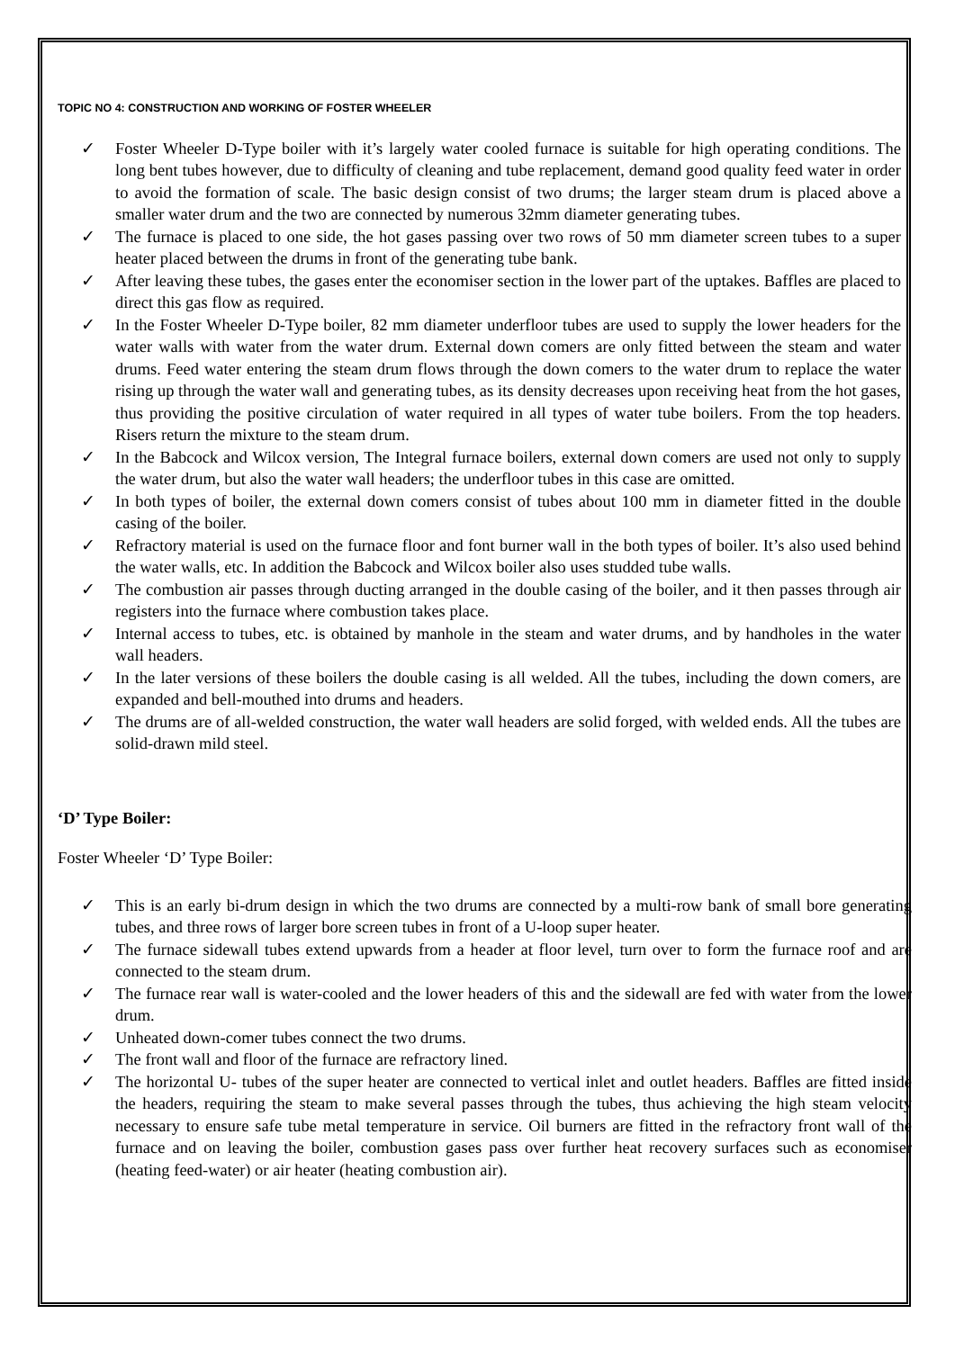TOPIC NO 4: CONSTRUCTION AND WORKING OF FOSTER WHEELER
✓ Foster Wheeler D-Type boiler with it’s largely water cooled furnace is suitable for high operating conditions. The long bent tubes however, due to difficulty of cleaning and tube replacement, demand good quality feed water in order to avoid the formation of scale. The basic design consist of two drums; the larger steam drum is placed above a smaller water drum and the two are connected by numerous 32mm diameter generating tubes.
✓ The furnace is placed to one side, the hot gases passing over two rows of 50 mm diameter screen tubes to a super heater placed between the drums in front of the generating tube bank.
✓ After leaving these tubes, the gases enter the economiser section in the lower part of the uptakes. Baffles are placed to direct this gas flow as required.
✓ In the Foster Wheeler D-Type boiler, 82 mm diameter underfloor tubes are used to supply the lower headers for the water walls with water from the water drum. External down comers are only fitted between the steam and water drums. Feed water entering the steam drum flows through the down comers to the water drum to replace the water rising up through the water wall and generating tubes, as its density decreases upon receiving heat from the hot gases, thus providing the positive circulation of water required in all types of water tube boilers. From the top headers. Risers return the mixture to the steam drum.
✓ In the Babcock and Wilcox version, The Integral furnace boilers, external down comers are used not only to supply the water drum, but also the water wall headers; the underfloor tubes in this case are omitted.
✓ In both types of boiler, the external down comers consist of tubes about 100 mm in diameter fitted in the double casing of the boiler.
✓ Refractory material is used on the furnace floor and font burner wall in the both types of boiler. It’s also used behind the water walls, etc. In addition the Babcock and Wilcox boiler also uses studded tube walls.
✓ The combustion air passes through ducting arranged in the double casing of the boiler, and it then passes through air registers into the furnace where combustion takes place.
✓ Internal access to tubes, etc. is obtained by manhole in the steam and water drums, and by handholes in the water wall headers.
✓ In the later versions of these boilers the double casing is all welded. All the tubes, including the down comers, are expanded and bell-mouthed into drums and headers.
✓ The drums are of all-welded construction, the water wall headers are solid forged, with welded ends. All the tubes are solid-drawn mild steel.
‘D’ Type Boiler:
Foster Wheeler ‘D’ Type Boiler:
✓ This is an early bi-drum design in which the two drums are connected by a multi-row bank of small bore generating tubes, and three rows of larger bore screen tubes in front of a U-loop super heater.
✓ The furnace sidewall tubes extend upwards from a header at floor level, turn over to form the furnace roof and are connected to the steam drum.
✓ The furnace rear wall is water-cooled and the lower headers of this and the sidewall are fed with water from the lower drum.
✓ Unheated down-comer tubes connect the two drums.
✓ The front wall and floor of the furnace are refractory lined.
✓ The horizontal U- tubes of the super heater are connected to vertical inlet and outlet headers. Baffles are fitted inside the headers, requiring the steam to make several passes through the tubes, thus achieving the high steam velocity necessary to ensure safe tube metal temperature in service. Oil burners are fitted in the refractory front wall of the furnace and on leaving the boiler, combustion gases pass over further heat recovery surfaces such as economiser (heating feed-water) or air heater (heating combustion air).